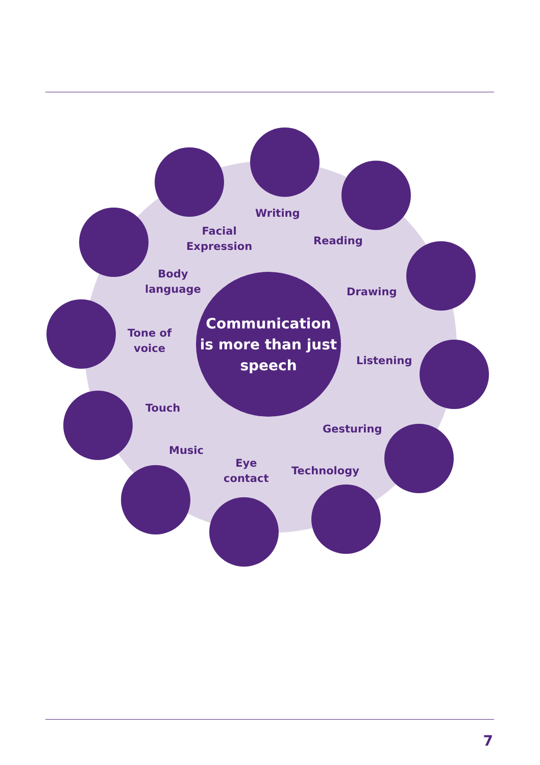Communication
is more than just
speech
Writing
Facial
Expression
Reading
Body
language
Drawing
Tone of
voice
Listening
Touch
Gesturing
Music
Eye
contact
Technology
7